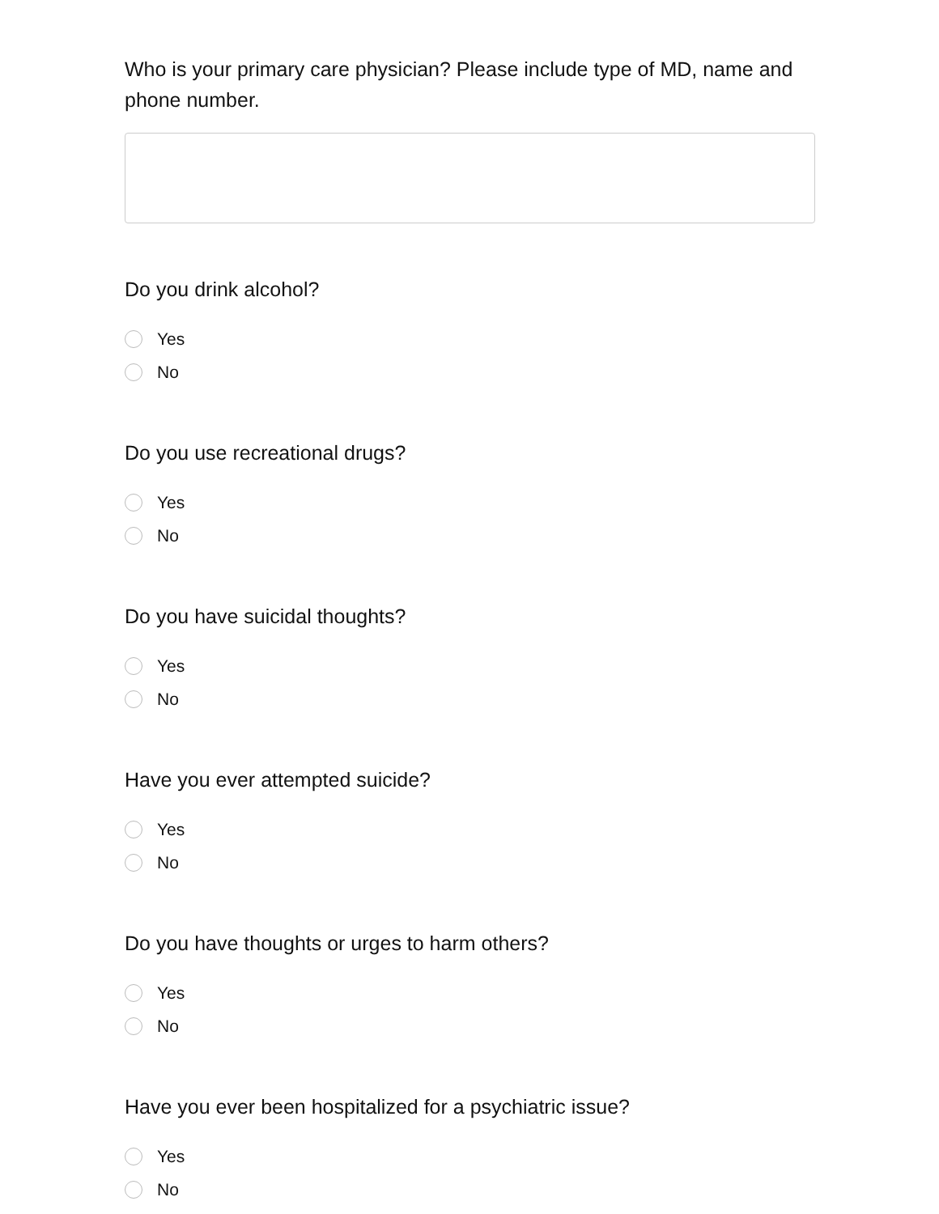Who is your primary care physician? Please include type of MD, name and phone number.
Do you drink alcohol?
Yes
No
Do you use recreational drugs?
Yes
No
Do you have suicidal thoughts?
Yes
No
Have you ever attempted suicide?
Yes
No
Do you have thoughts or urges to harm others?
Yes
No
Have you ever been hospitalized for a psychiatric issue?
Yes
No